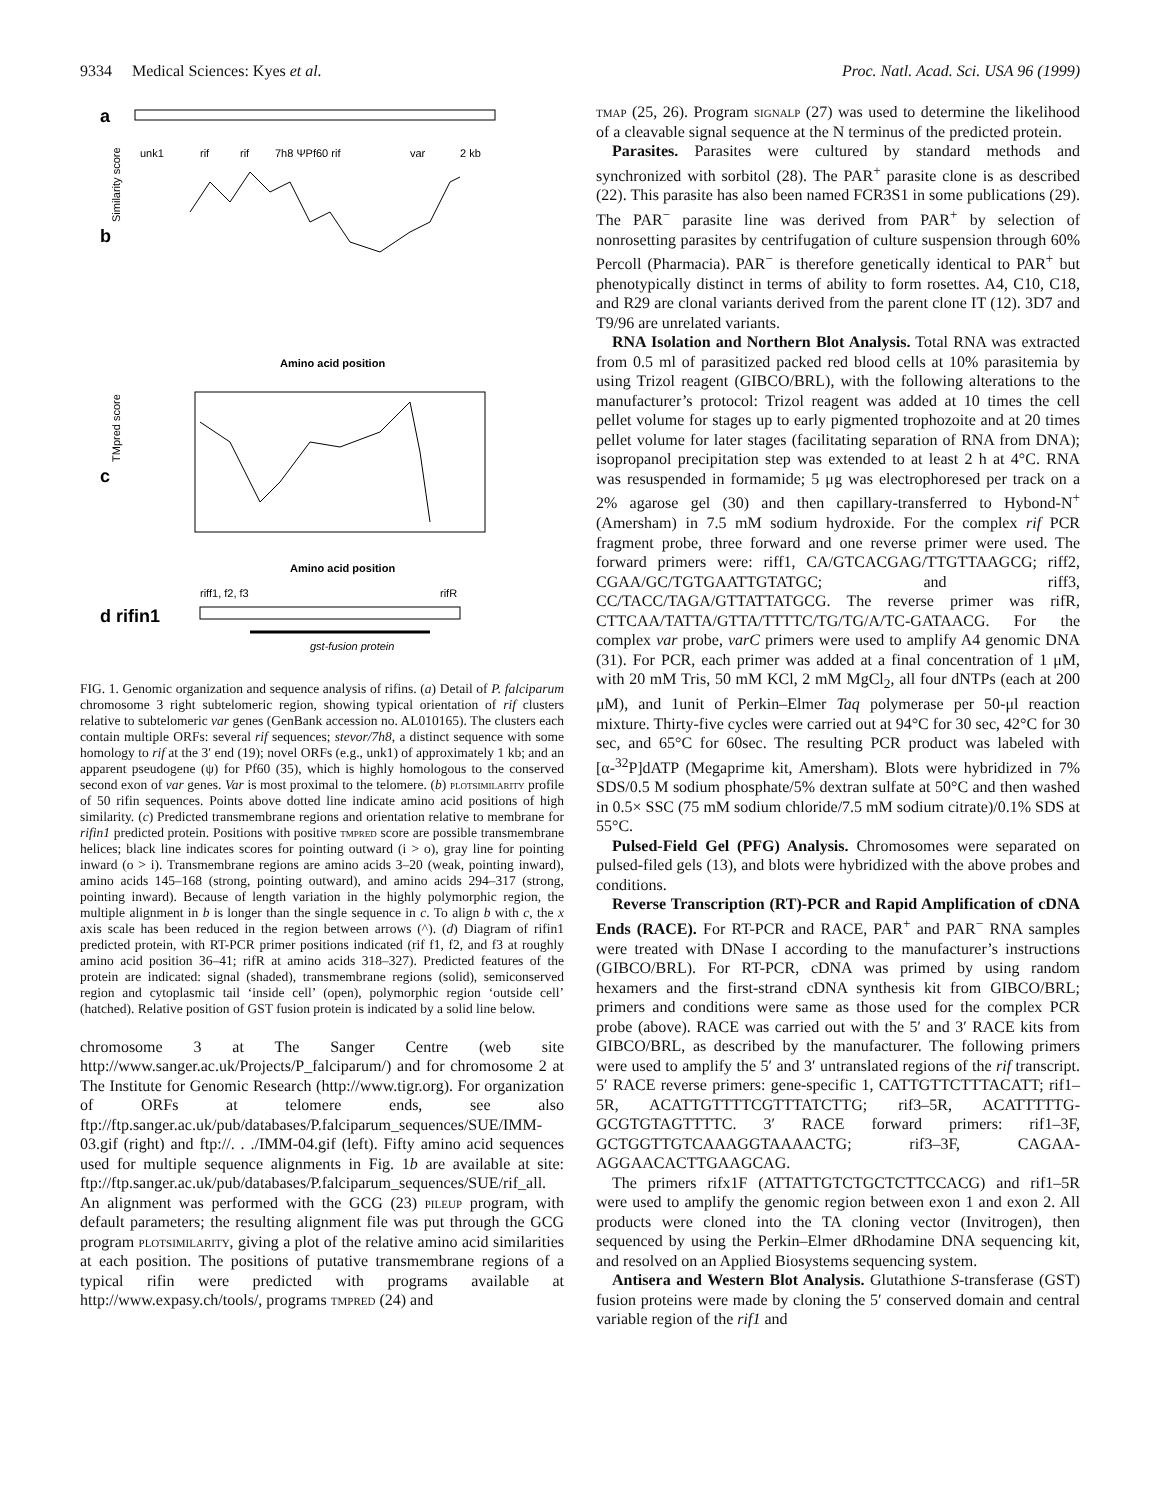9334 Medical Sciences: Kyes et al.
Proc. Natl. Acad. Sci. USA 96 (1999)
a
unk1
rif
rif
7h8 ΨPf60 rif
var
2 kb
b
Similarity score
Amino acid position
c
TMpred score
Amino acid position
d rifin1
riff1, f2, f3
rifR
gst-fusion protein
FIG. 1. Genomic organization and sequence analysis of rifins. (a) Detail of P. falciparum chromosome 3 right subtelomeric region, showing typical orientation of rif clusters relative to subtelomeric var genes (GenBank accession no. AL010165). The clusters each contain multiple ORFs: several rif sequences; stevor/7h8, a distinct sequence with some homology to rif at the 3′ end (19); novel ORFs (e.g., unk1) of approximately 1 kb; and an apparent pseudogene (ψ) for Pf60 (35), which is highly homologous to the conserved second exon of var genes. Var is most proximal to the telomere. (b) plotsimilarity profile of 50 rifin sequences. Points above dotted line indicate amino acid positions of high similarity. (c) Predicted transmembrane regions and orientation relative to membrane for rifin1 predicted protein. Positions with positive tmpred score are possible transmembrane helices; black line indicates scores for pointing outward (i > o), gray line for pointing inward (o > i). Transmembrane regions are amino acids 3–20 (weak, pointing inward), amino acids 145–168 (strong, pointing outward), and amino acids 294–317 (strong, pointing inward). Because of length variation in the highly polymorphic region, the multiple alignment in b is longer than the single sequence in c. To align b with c, the x axis scale has been reduced in the region between arrows (^). (d) Diagram of rifin1 predicted protein, with RT-PCR primer positions indicated (rif f1, f2, and f3 at roughly amino acid position 36–41; rifR at amino acids 318–327). Predicted features of the protein are indicated: signal (shaded), transmembrane regions (solid), semiconserved region and cytoplasmic tail ‘inside cell’ (open), polymorphic region ‘outside cell’ (hatched). Relative position of GST fusion protein is indicated by a solid line below.
chromosome 3 at The Sanger Centre (web site http://www.sanger.ac.uk/Projects/P_falciparum/) and for chromosome 2 at The Institute for Genomic Research (http://www.tigr.org). For organization of ORFs at telomere ends, see also ftp://ftp.sanger.ac.uk/pub/databases/P.falciparum_sequences/SUE/IMM-03.gif (right) and ftp://. . ./IMM-04.gif (left). Fifty amino acid sequences used for multiple sequence alignments in Fig. 1b are available at site: ftp://ftp.sanger.ac.uk/pub/databases/P.falciparum_sequences/SUE/rif_all. An alignment was performed with the GCG (23) pileup program, with default parameters; the resulting alignment file was put through the GCG program plotsimilarity, giving a plot of the relative amino acid similarities at each position. The positions of putative transmembrane regions of a typical rifin were predicted with programs available at http://www.expasy.ch/tools/, programs tmpred (24) and
tmap (25, 26). Program signalp (27) was used to determine the likelihood of a cleavable signal sequence at the N terminus of the predicted protein.
Parasites. Parasites were cultured by standard methods and synchronized with sorbitol (28). The PAR<sup>+</sup> parasite clone is as described (22). This parasite has also been named FCR3S1 in some publications (29). The PAR<sup>−</sup> parasite line was derived from PAR<sup>+</sup> by selection of nonrosetting parasites by centrifugation of culture suspension through 60% Percoll (Pharmacia). PAR<sup>−</sup> is therefore genetically identical to PAR<sup>+</sup> but phenotypically distinct in terms of ability to form rosettes. A4, C10, C18, and R29 are clonal variants derived from the parent clone IT (12). 3D7 and T9/96 are unrelated variants.
RNA Isolation and Northern Blot Analysis. Total RNA was extracted from 0.5 ml of parasitized packed red blood cells at 10% parasitemia by using Trizol reagent (GIBCO/BRL), with the following alterations to the manufacturer’s protocol: Trizol reagent was added at 10 times the cell pellet volume for stages up to early pigmented trophozoite and at 20 times pellet volume for later stages (facilitating separation of RNA from DNA); isopropanol precipitation step was extended to at least 2 h at 4°C. RNA was resuspended in formamide; 5 μg was electrophoresed per track on a 2% agarose gel (30) and then capillary-transferred to Hybond-N<sup>+</sup> (Amersham) in 7.5 mM sodium hydroxide. For the complex rif PCR fragment probe, three forward and one reverse primer were used. The forward primers were: riff1, CA/GTCACGAG/TTGTTAAGCG; riff2, CGAA/GC/TGTGAATTGTATGC; and riff3, CC/TACC/TAGA/GTTATTATGCG. The reverse primer was rifR, CTTCAA/TATTA/GTTA/TTTTC/TG/TG/A/TC-GATAACG. For the complex var probe, varC primers were used to amplify A4 genomic DNA (31). For PCR, each primer was added at a final concentration of 1 μM, with 20 mM Tris, 50 mM KCl, 2 mM MgCl<sub>2</sub>, all four dNTPs (each at 200 μM), and 1unit of Perkin–Elmer Taq polymerase per 50-μl reaction mixture. Thirty-five cycles were carried out at 94°C for 30 sec, 42°C for 30 sec, and 65°C for 60sec. The resulting PCR product was labeled with [α-<sup>32</sup>P]dATP (Megaprime kit, Amersham). Blots were hybridized in 7% SDS/0.5 M sodium phosphate/5% dextran sulfate at 50°C and then washed in 0.5× SSC (75 mM sodium chloride/7.5 mM sodium citrate)/0.1% SDS at 55°C.
Pulsed-Field Gel (PFG) Analysis. Chromosomes were separated on pulsed-filed gels (13), and blots were hybridized with the above probes and conditions.
Reverse Transcription (RT)-PCR and Rapid Amplification of cDNA Ends (RACE). For RT-PCR and RACE, PAR<sup>+</sup> and PAR<sup>−</sup> RNA samples were treated with DNase I according to the manufacturer’s instructions (GIBCO/BRL). For RT-PCR, cDNA was primed by using random hexamers and the first-strand cDNA synthesis kit from GIBCO/BRL; primers and conditions were same as those used for the complex PCR probe (above). RACE was carried out with the 5′ and 3′ RACE kits from GIBCO/BRL, as described by the manufacturer. The following primers were used to amplify the 5′ and 3′ untranslated regions of the rif transcript. 5′ RACE reverse primers: gene-specific 1, CATTGTTCTTTACATT; rif1–5R, ACATTGTTTTCGTTTATCTTG; rif3–5R, ACATTTTTG-GCGTGTAGTTTTC. 3′ RACE forward primers: rif1–3F, GCTGGTTGTCAAAGGTAAAACTG; rif3–3F, CAGAA-AGGAACACTTGAAGCAG.
The primers rifx1F (ATTATTGTCTGCTCTTCCACG) and rif1–5R were used to amplify the genomic region between exon 1 and exon 2. All products were cloned into the TA cloning vector (Invitrogen), then sequenced by using the Perkin–Elmer dRhodamine DNA sequencing kit, and resolved on an Applied Biosystems sequencing system.
Antisera and Western Blot Analysis. Glutathione S-transferase (GST) fusion proteins were made by cloning the 5′ conserved domain and central variable region of the rif1 and